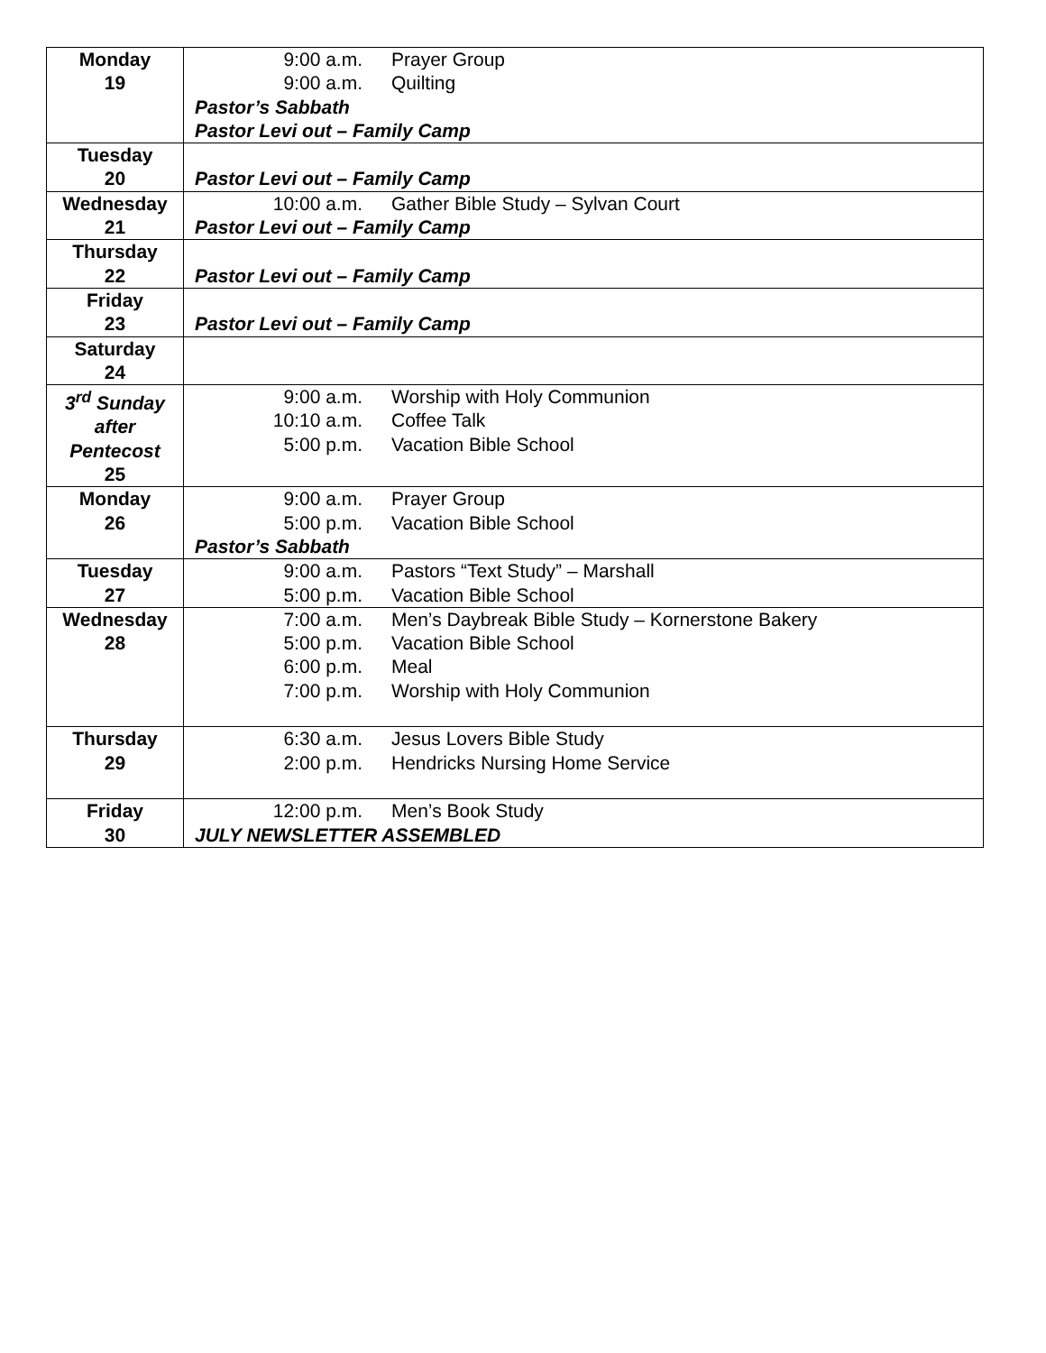| Monday 19 | 9:00 a.m. Prayer Group 9:00 a.m. Quilting Pastor’s Sabbath Pastor Levi out – Family Camp |
| Tuesday 20 | Pastor Levi out – Family Camp |
| Wednesday 21 | 10:00 a.m. Gather Bible Study – Sylvan Court Pastor Levi out – Family Camp |
| Thursday 22 | Pastor Levi out – Family Camp |
| Friday 23 | Pastor Levi out – Family Camp |
| Saturday 24 | |
| 3<sup>rd</sup> Sunday after Pentecost 25 | 9:00 a.m. Worship with Holy Communion 10:10 a.m. Coffee Talk 5:00 p.m. Vacation Bible School |
| Monday 26 | 9:00 a.m. Prayer Group 5:00 p.m. Vacation Bible School Pastor’s Sabbath |
| Tuesday 27 | 9:00 a.m. Pastors “Text Study” – Marshall 5:00 p.m. Vacation Bible School |
| Wednesday 28 | 7:00 a.m. Men’s Daybreak Bible Study – Kornerstone Bakery 5:00 p.m. Vacation Bible School 6:00 p.m. Meal 7:00 p.m. Worship with Holy Communion |
| Thursday 29 | 6:30 a.m. Jesus Lovers Bible Study 2:00 p.m. Hendricks Nursing Home Service |
| Friday 30 | 12:00 p.m. Men’s Book Study JULY NEWSLETTER ASSEMBLED |